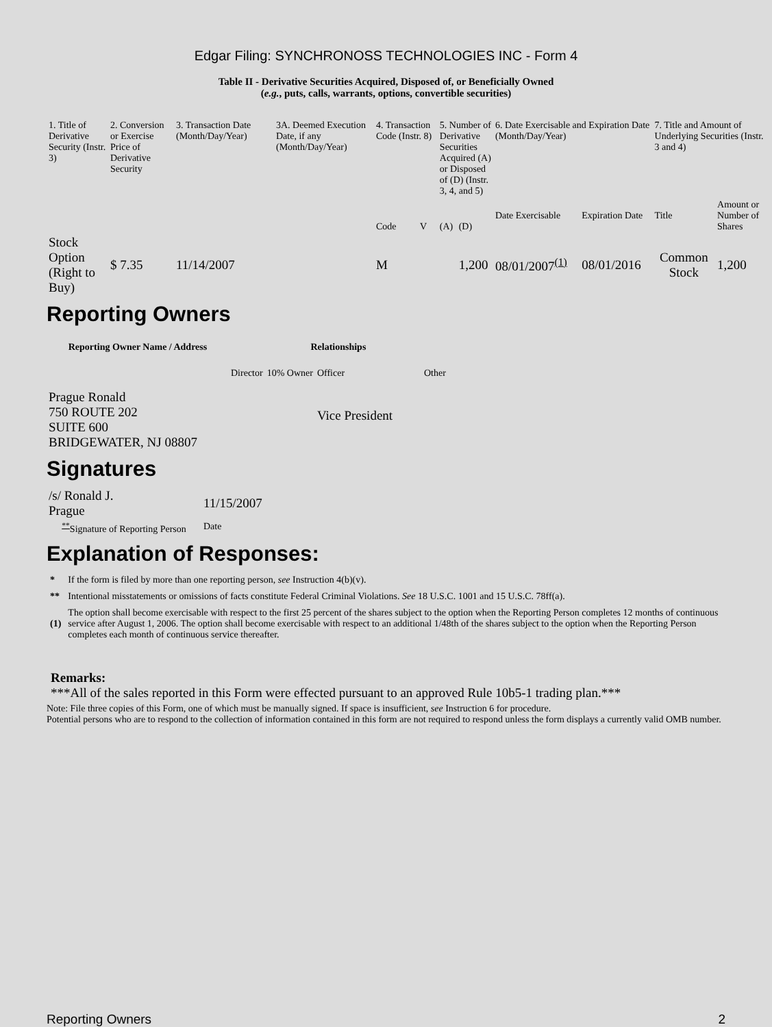Edgar Filing: SYNCHRONOSS TECHNOLOGIES INC - Form 4
Table II - Derivative Securities Acquired, Disposed of, or Beneficially Owned
(e.g., puts, calls, warrants, options, convertible securities)
| 1. Title of Derivative Security (Instr. 3) | 2. Conversion or Exercise Price of Derivative Security | 3. Transaction Date (Month/Day/Year) | 3A. Deemed Execution Date, if any (Month/Day/Year) | 4. Transaction Code (Instr. 8) | | 5. Number of Derivative Securities Acquired (A) or Disposed of (D) (Instr. 3, 4, and 5) | | 6. Date Exercisable and Expiration Date (Month/Day/Year) | | 7. Title and Amount of Underlying Securities (Instr. 3 and 4) | |
| | | | | Code | V | (A) | (D) | Date Exercisable | Expiration Date | Title | Amount or Number of Shares |
| Stock Option (Right to Buy) | $ 7.35 | 11/14/2007 | | M | | | 1,200 | 08/01/2007<sup>(1)</sup> | 08/01/2016 | Common Stock | 1,200 |
Reporting Owners
| Reporting Owner Name / Address | Relationships | | | |
| --- | --- | --- | --- | --- |
| | Director | 10% Owner | Officer | Other |
| Prague Ronald 750 ROUTE 202 SUITE 600 BRIDGEWATER, NJ 08807 | | | Vice President | |
Signatures
| /s/ Ronald J. Prague | 11/15/2007 |
| <sup>**</sup> Signature of Reporting Person | Date |
Explanation of Responses:
| * | If the form is filed by more than one reporting person, see Instruction 4(b)(v). |
| ** | Intentional misstatements or omissions of facts constitute Federal Criminal Violations. See 18 U.S.C. 1001 and 15 U.S.C. 78ff(a). |
| (1) | The option shall become exercisable with respect to the first 25 percent of the shares subject to the option when the Reporting Person completes 12 months of continuous service after August 1, 2006. The option shall become exercisable with respect to an additional 1/48th of the shares subject to the option when the Reporting Person completes each month of continuous service thereafter. |
Remarks:
***All of the sales reported in this Form were effected pursuant to an approved Rule 10b5-1 trading plan.***
Note: File three copies of this Form, one of which must be manually signed. If space is insufficient, see Instruction 6 for procedure.
Potential persons who are to respond to the collection of information contained in this form are not required to respond unless the form displays a currently valid OMB number.
Reporting Owners 2